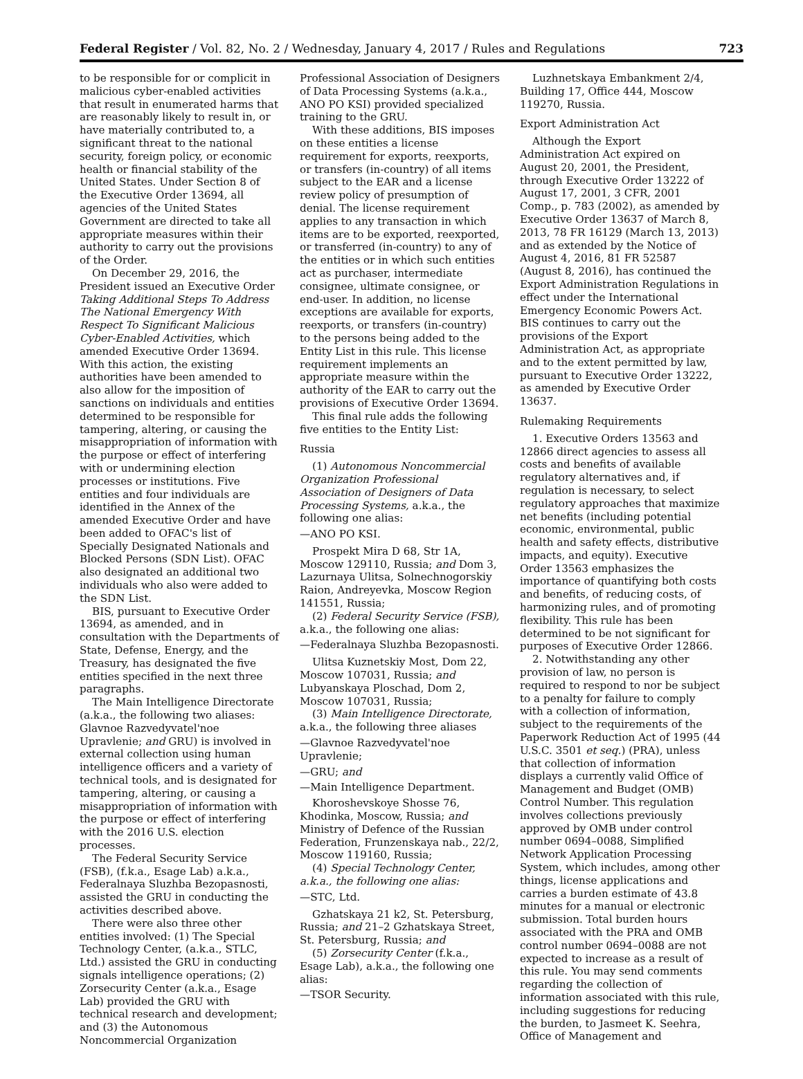Federal Register / Vol. 82, No. 2 / Wednesday, January 4, 2017 / Rules and Regulations 723
to be responsible for or complicit in malicious cyber-enabled activities that result in enumerated harms that are reasonably likely to result in, or have materially contributed to, a significant threat to the national security, foreign policy, or economic health or financial stability of the United States. Under Section 8 of the Executive Order 13694, all agencies of the United States Government are directed to take all appropriate measures within their authority to carry out the provisions of the Order.
On December 29, 2016, the President issued an Executive Order Taking Additional Steps To Address The National Emergency With Respect To Significant Malicious Cyber-Enabled Activities, which amended Executive Order 13694. With this action, the existing authorities have been amended to also allow for the imposition of sanctions on individuals and entities determined to be responsible for tampering, altering, or causing the misappropriation of information with the purpose or effect of interfering with or undermining election processes or institutions. Five entities and four individuals are identified in the Annex of the amended Executive Order and have been added to OFAC's list of Specially Designated Nationals and Blocked Persons (SDN List). OFAC also designated an additional two individuals who also were added to the SDN List.
BIS, pursuant to Executive Order 13694, as amended, and in consultation with the Departments of State, Defense, Energy, and the Treasury, has designated the five entities specified in the next three paragraphs.
The Main Intelligence Directorate (a.k.a., the following two aliases: Glavnoe Razvedyvatel'noe Upravlenie; and GRU) is involved in external collection using human intelligence officers and a variety of technical tools, and is designated for tampering, altering, or causing a misappropriation of information with the purpose or effect of interfering with the 2016 U.S. election processes.
The Federal Security Service (FSB), (f.k.a., Esage Lab) a.k.a., Federalnaya Sluzhba Bezopasnosti, assisted the GRU in conducting the activities described above.
There were also three other entities involved: (1) The Special Technology Center, (a.k.a., STLC, Ltd.) assisted the GRU in conducting signals intelligence operations; (2) Zorsecurity Center (a.k.a., Esage Lab) provided the GRU with technical research and development; and (3) the Autonomous Noncommercial Organization
Professional Association of Designers of Data Processing Systems (a.k.a., ANO PO KSI) provided specialized training to the GRU.
With these additions, BIS imposes on these entities a license requirement for exports, reexports, or transfers (in-country) of all items subject to the EAR and a license review policy of presumption of denial. The license requirement applies to any transaction in which items are to be exported, reexported, or transferred (in-country) to any of the entities or in which such entities act as purchaser, intermediate consignee, ultimate consignee, or end-user. In addition, no license exceptions are available for exports, reexports, or transfers (in-country) to the persons being added to the Entity List in this rule. This license requirement implements an appropriate measure within the authority of the EAR to carry out the provisions of Executive Order 13694.
This final rule adds the following five entities to the Entity List:
Russia
(1) Autonomous Noncommercial Organization Professional Association of Designers of Data Processing Systems, a.k.a., the following one alias:
—ANO PO KSI.
Prospekt Mira D 68, Str 1A, Moscow 129110, Russia; and Dom 3, Lazurnaya Ulitsa, Solnechnogorskiy Raion, Andreyevka, Moscow Region 141551, Russia;
(2) Federal Security Service (FSB), a.k.a., the following one alias:
—Federalnaya Sluzhba Bezopasnosti.
Ulitsa Kuznetskiy Most, Dom 22, Moscow 107031, Russia; and Lubyanskaya Ploschad, Dom 2, Moscow 107031, Russia;
(3) Main Intelligence Directorate, a.k.a., the following three aliases
—Glavnoe Razvedyvatel'noe Upravlenie;
—GRU; and
—Main Intelligence Department.
Khoroshevskoye Shosse 76, Khodinka, Moscow, Russia; and Ministry of Defence of the Russian Federation, Frunzenskaya nab., 22/2, Moscow 119160, Russia;
(4) Special Technology Center, a.k.a., the following one alias:
—STC, Ltd.
Gzhatskaya 21 k2, St. Petersburg, Russia; and 21–2 Gzhatskaya Street, St. Petersburg, Russia; and
(5) Zorsecurity Center (f.k.a., Esage Lab), a.k.a., the following one alias:
—TSOR Security.
Luzhnetskaya Embankment 2/4, Building 17, Office 444, Moscow 119270, Russia.
Export Administration Act
Although the Export Administration Act expired on August 20, 2001, the President, through Executive Order 13222 of August 17, 2001, 3 CFR, 2001 Comp., p. 783 (2002), as amended by Executive Order 13637 of March 8, 2013, 78 FR 16129 (March 13, 2013) and as extended by the Notice of August 4, 2016, 81 FR 52587 (August 8, 2016), has continued the Export Administration Regulations in effect under the International Emergency Economic Powers Act. BIS continues to carry out the provisions of the Export Administration Act, as appropriate and to the extent permitted by law, pursuant to Executive Order 13222, as amended by Executive Order 13637.
Rulemaking Requirements
1. Executive Orders 13563 and 12866 direct agencies to assess all costs and benefits of available regulatory alternatives and, if regulation is necessary, to select regulatory approaches that maximize net benefits (including potential economic, environmental, public health and safety effects, distributive impacts, and equity). Executive Order 13563 emphasizes the importance of quantifying both costs and benefits, of reducing costs, of harmonizing rules, and of promoting flexibility. This rule has been determined to be not significant for purposes of Executive Order 12866.
2. Notwithstanding any other provision of law, no person is required to respond to nor be subject to a penalty for failure to comply with a collection of information, subject to the requirements of the Paperwork Reduction Act of 1995 (44 U.S.C. 3501 et seq.) (PRA), unless that collection of information displays a currently valid Office of Management and Budget (OMB) Control Number. This regulation involves collections previously approved by OMB under control number 0694–0088, Simplified Network Application Processing System, which includes, among other things, license applications and carries a burden estimate of 43.8 minutes for a manual or electronic submission. Total burden hours associated with the PRA and OMB control number 0694–0088 are not expected to increase as a result of this rule. You may send comments regarding the collection of information associated with this rule, including suggestions for reducing the burden, to Jasmeet K. Seehra, Office of Management and